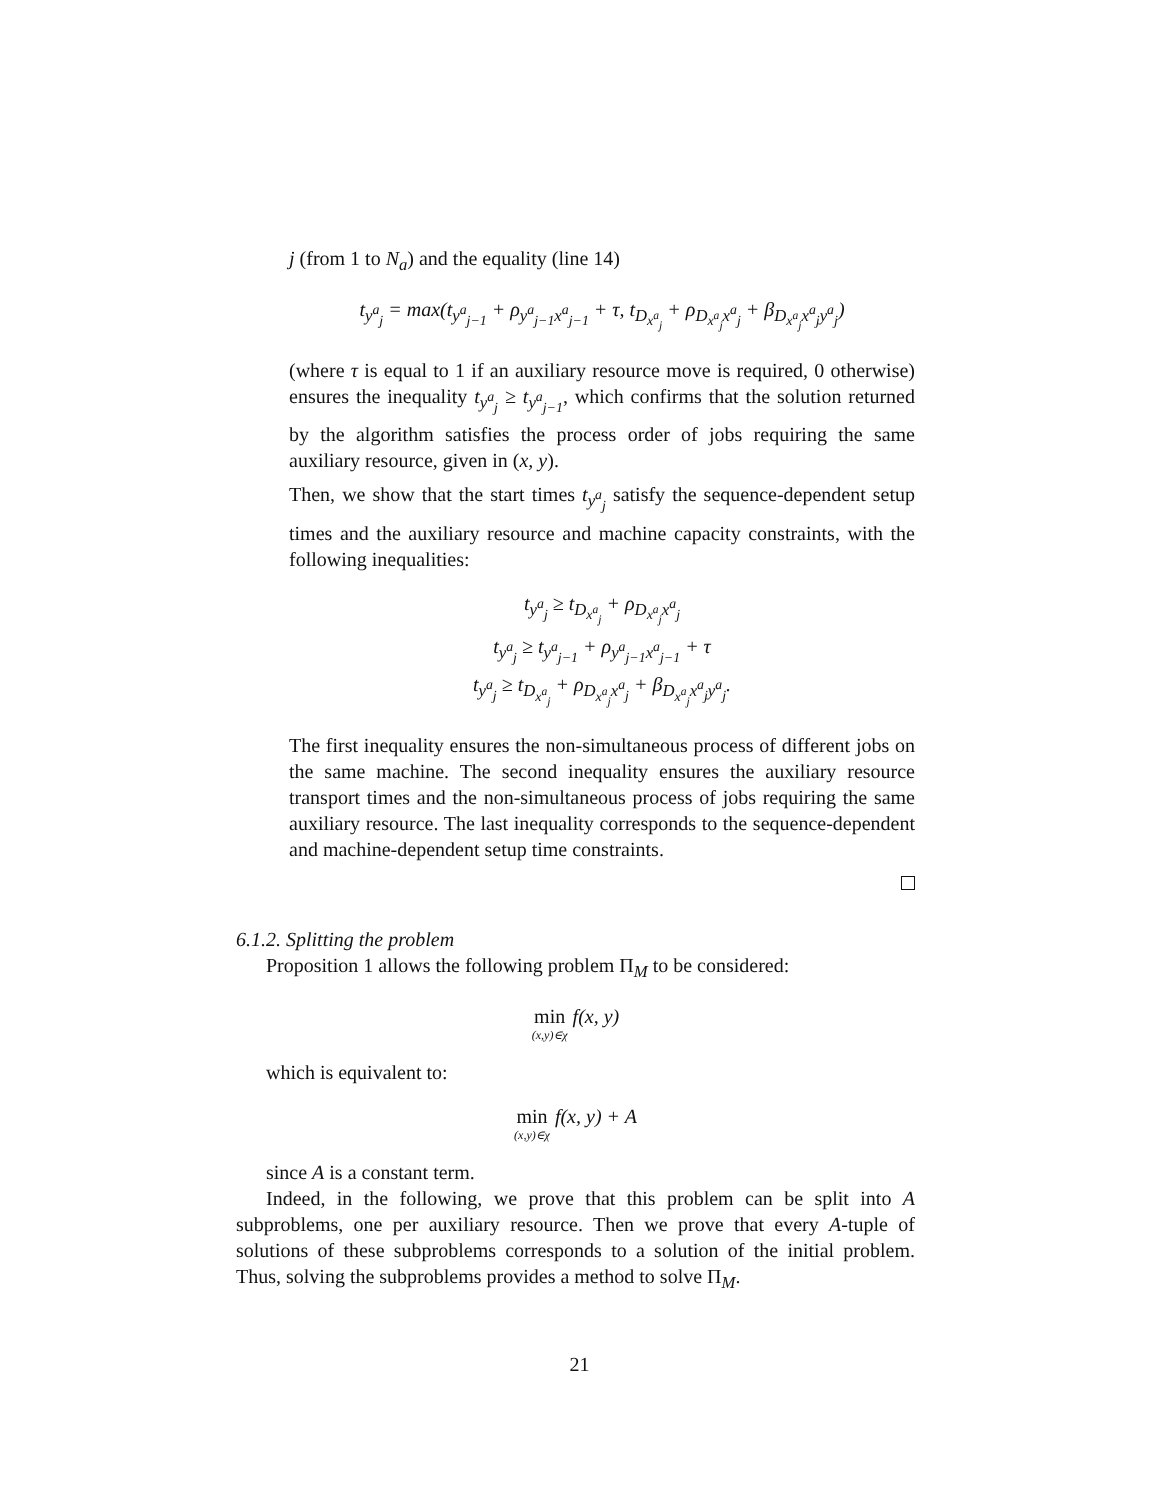j (from 1 to N<sub>a</sub>) and the equality (line 14)
t<sub>y<sup>a</sup><sub>j</sub></sub> = max(t<sub>y<sup>a</sup><sub>j−1</sub></sub> + ρ<sub>y<sup>a</sup><sub>j−1</sub>x<sup>a</sup><sub>j−1</sub></sub> + τ, t<sub>D<sub>x<sup>a</sup><sub>j</sub></sub></sub> + ρ<sub>D<sub>x<sup>a</sup><sub>j</sub></sub>x<sup>a</sup><sub>j</sub></sub> + β<sub>D<sub>x<sup>a</sup><sub>j</sub></sub>x<sup>a</sup><sub>j</sub>y<sup>a</sup><sub>j</sub></sub>)
(where τ is equal to 1 if an auxiliary resource move is required, 0 otherwise) ensures the inequality t<sub>y<sup>a</sup><sub>j</sub></sub> ≥ t<sub>y<sup>a</sup><sub>j−1</sub></sub>, which confirms that the solution returned by the algorithm satisfies the process order of jobs requiring the same auxiliary resource, given in (x, y).
Then, we show that the start times t<sub>y<sup>a</sup><sub>j</sub></sub> satisfy the sequence-dependent setup times and the auxiliary resource and machine capacity constraints, with the following inequalities:
t<sub>y<sup>a</sup><sub>j</sub></sub> ≥ t<sub>D<sub>x<sup>a</sup><sub>j</sub></sub></sub> + ρ<sub>D<sub>x<sup>a</sup><sub>j</sub></sub>x<sup>a</sup><sub>j</sub></sub>
t<sub>y<sup>a</sup><sub>j</sub></sub> ≥ t<sub>y<sup>a</sup><sub>j−1</sub></sub> + ρ<sub>y<sup>a</sup><sub>j−1</sub>x<sup>a</sup><sub>j−1</sub></sub> + τ
t<sub>y<sup>a</sup><sub>j</sub></sub> ≥ t<sub>D<sub>x<sup>a</sup><sub>j</sub></sub></sub> + ρ<sub>D<sub>x<sup>a</sup><sub>j</sub></sub>x<sup>a</sup><sub>j</sub></sub> + β<sub>D<sub>x<sup>a</sup><sub>j</sub></sub>x<sup>a</sup><sub>j</sub>y<sup>a</sup><sub>j</sub></sub>.
The first inequality ensures the non-simultaneous process of different jobs on the same machine. The second inequality ensures the auxiliary resource transport times and the non-simultaneous process of jobs requiring the same auxiliary resource. The last inequality corresponds to the sequence-dependent and machine-dependent setup time constraints.
6.1.2. Splitting the problem
Proposition 1 allows the following problem Π<sub>M</sub> to be considered:
min (x,y)∈χ f(x, y)
which is equivalent to:
min (x,y)∈χ f(x, y) + A
since A is a constant term.
Indeed, in the following, we prove that this problem can be split into A subproblems, one per auxiliary resource. Then we prove that every A-tuple of solutions of these subproblems corresponds to a solution of the initial problem. Thus, solving the subproblems provides a method to solve Π<sub>M</sub>.
21